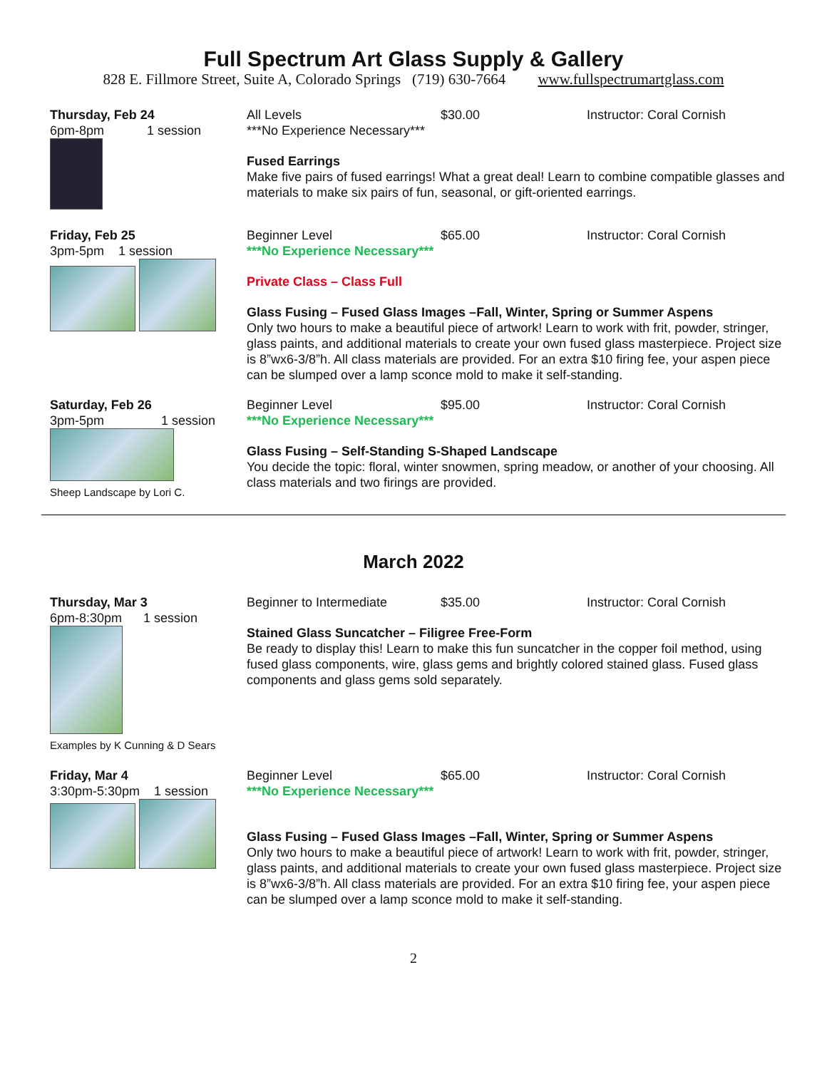Full Spectrum Art Glass Supply & Gallery
828 E. Fillmore Street, Suite A, Colorado Springs (719) 630-7664 www.fullspectrumartglass.com
Thursday, Feb 24
6pm-8pm 1 session
All Levels $30.00 Instructor: Coral Cornish
***No Experience Necessary***
Fused Earrings
Make five pairs of fused earrings! What a great deal! Learn to combine compatible glasses and materials to make six pairs of fun, seasonal, or gift-oriented earrings.
Friday, Feb 25
3pm-5pm 1 session
Beginner Level $65.00 Instructor: Coral Cornish
***No Experience Necessary***
Private Class – Class Full
Glass Fusing – Fused Glass Images –Fall, Winter, Spring or Summer Aspens
Only two hours to make a beautiful piece of artwork! Learn to work with frit, powder, stringer, glass paints, and additional materials to create your own fused glass masterpiece. Project size is 8”wx6-3/8”h. All class materials are provided. For an extra $10 firing fee, your aspen piece can be slumped over a lamp sconce mold to make it self-standing.
Saturday, Feb 26
3pm-5pm 1 session
Sheep Landscape by Lori C.
Beginner Level $95.00 Instructor: Coral Cornish
***No Experience Necessary***
Glass Fusing – Self-Standing S-Shaped Landscape
You decide the topic: floral, winter snowmen, spring meadow, or another of your choosing. All class materials and two firings are provided.
March 2022
Thursday, Mar 3
6pm-8:30pm 1 session
Examples by K Cunning & D Sears
Beginner to Intermediate $35.00 Instructor: Coral Cornish
Stained Glass Suncatcher – Filigree Free-Form
Be ready to display this! Learn to make this fun suncatcher in the copper foil method, using fused glass components, wire, glass gems and brightly colored stained glass. Fused glass components and glass gems sold separately.
Friday, Mar 4
3:30pm-5:30pm 1 session
Beginner Level $65.00 Instructor: Coral Cornish
***No Experience Necessary***
Glass Fusing – Fused Glass Images –Fall, Winter, Spring or Summer Aspens
Only two hours to make a beautiful piece of artwork! Learn to work with frit, powder, stringer, glass paints, and additional materials to create your own fused glass masterpiece. Project size is 8”wx6-3/8”h. All class materials are provided. For an extra $10 firing fee, your aspen piece can be slumped over a lamp sconce mold to make it self-standing.
2